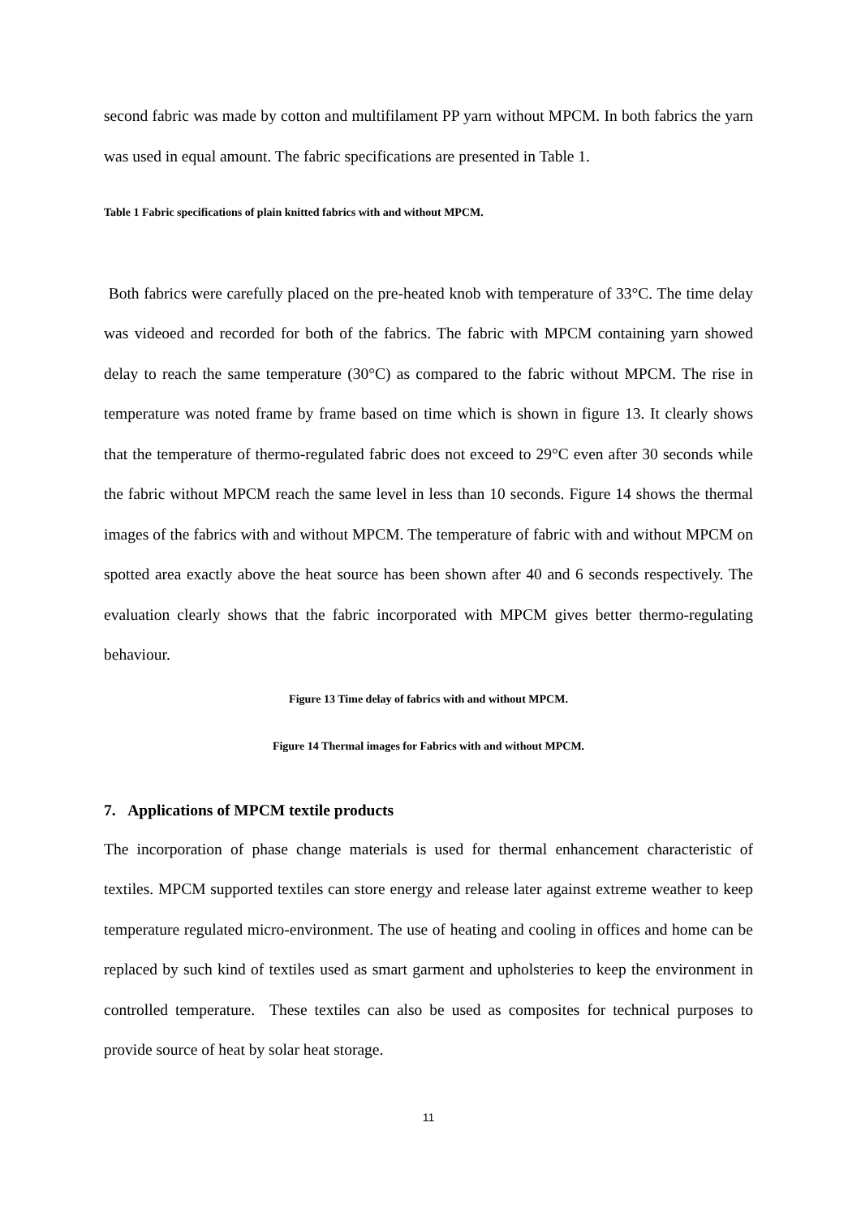second fabric was made by cotton and multifilament PP yarn without MPCM. In both fabrics the yarn was used in equal amount. The fabric specifications are presented in Table 1.
Table 1 Fabric specifications of plain knitted fabrics with and without MPCM.
Both fabrics were carefully placed on the pre-heated knob with temperature of 33°C. The time delay was videoed and recorded for both of the fabrics. The fabric with MPCM containing yarn showed delay to reach the same temperature (30°C) as compared to the fabric without MPCM. The rise in temperature was noted frame by frame based on time which is shown in figure 13. It clearly shows that the temperature of thermo-regulated fabric does not exceed to 29°C even after 30 seconds while the fabric without MPCM reach the same level in less than 10 seconds. Figure 14 shows the thermal images of the fabrics with and without MPCM. The temperature of fabric with and without MPCM on spotted area exactly above the heat source has been shown after 40 and 6 seconds respectively. The evaluation clearly shows that the fabric incorporated with MPCM gives better thermo-regulating behaviour.
Figure 13 Time delay of fabrics with and without MPCM.
Figure 14 Thermal images for Fabrics with and without MPCM.
7. Applications of MPCM textile products
The incorporation of phase change materials is used for thermal enhancement characteristic of textiles. MPCM supported textiles can store energy and release later against extreme weather to keep temperature regulated micro-environment. The use of heating and cooling in offices and home can be replaced by such kind of textiles used as smart garment and upholsteries to keep the environment in controlled temperature. These textiles can also be used as composites for technical purposes to provide source of heat by solar heat storage.
11